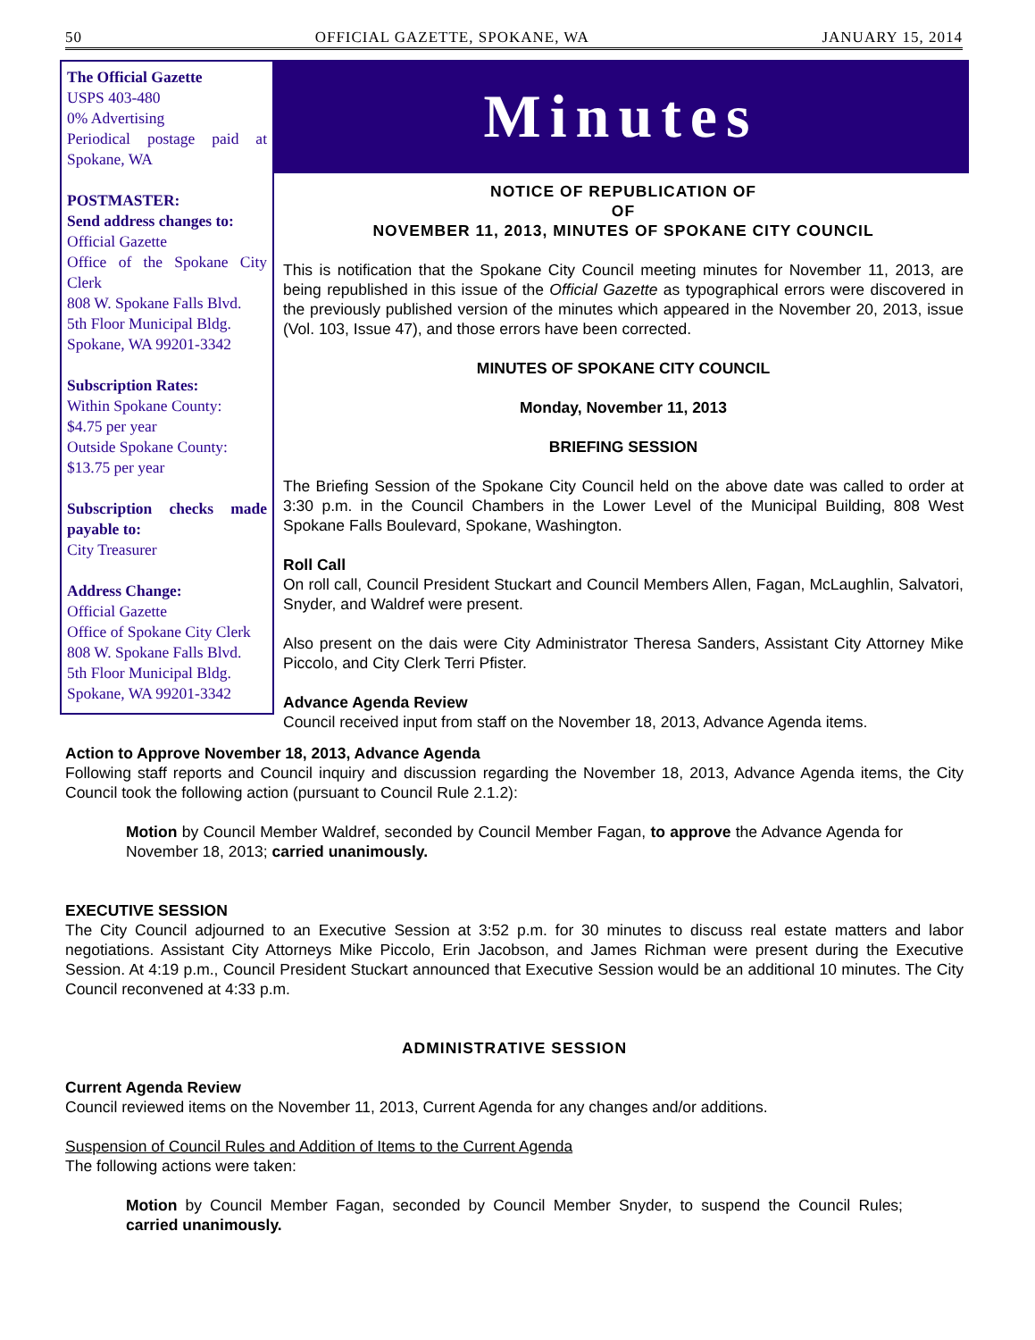50 OFFICIAL GAZETTE, SPOKANE, WA JANUARY 15, 2014
The Official Gazette
USPS 403-480
0% Advertising
Periodical postage paid at Spokane, WA
POSTMASTER:
Send address changes to:
Official Gazette
Office of the Spokane City Clerk
808 W. Spokane Falls Blvd.
5th Floor Municipal Bldg.
Spokane, WA 99201-3342
Subscription Rates:
Within Spokane County:
$4.75 per year
Outside Spokane County:
$13.75 per year
Subscription checks made payable to:
City Treasurer
Address Change:
Official Gazette
Office of Spokane City Clerk
808 W. Spokane Falls Blvd.
5th Floor Municipal Bldg.
Spokane, WA 99201-3342
Minutes
NOTICE OF REPUBLICATION OF
OF
NOVEMBER 11, 2013, MINUTES OF SPOKANE CITY COUNCIL
This is notification that the Spokane City Council meeting minutes for November 11, 2013, are being republished in this issue of the Official Gazette as typographical errors were discovered in the previously published version of the minutes which appeared in the November 20, 2013, issue (Vol. 103, Issue 47), and those errors have been corrected.
MINUTES OF SPOKANE CITY COUNCIL
Monday, November 11, 2013
BRIEFING SESSION
The Briefing Session of the Spokane City Council held on the above date was called to order at 3:30 p.m. in the Council Chambers in the Lower Level of the Municipal Building, 808 West Spokane Falls Boulevard, Spokane, Washington.
Roll Call
On roll call, Council President Stuckart and Council Members Allen, Fagan, McLaughlin, Salvatori, Snyder, and Waldref were present.
Also present on the dais were City Administrator Theresa Sanders, Assistant City Attorney Mike Piccolo, and City Clerk Terri Pfister.
Advance Agenda Review
Council received input from staff on the November 18, 2013, Advance Agenda items.
Action to Approve November 18, 2013, Advance Agenda
Following staff reports and Council inquiry and discussion regarding the November 18, 2013, Advance Agenda items, the City Council took the following action (pursuant to Council Rule 2.1.2):
Motion by Council Member Waldref, seconded by Council Member Fagan, to approve the Advance Agenda for November 18, 2013; carried unanimously.
EXECUTIVE SESSION
The City Council adjourned to an Executive Session at 3:52 p.m. for 30 minutes to discuss real estate matters and labor negotiations. Assistant City Attorneys Mike Piccolo, Erin Jacobson, and James Richman were present during the Executive Session. At 4:19 p.m., Council President Stuckart announced that Executive Session would be an additional 10 minutes. The City Council reconvened at 4:33 p.m.
ADMINISTRATIVE SESSION
Current Agenda Review
Council reviewed items on the November 11, 2013, Current Agenda for any changes and/or additions.
Suspension of Council Rules and Addition of Items to the Current Agenda
The following actions were taken:
Motion by Council Member Fagan, seconded by Council Member Snyder, to suspend the Council Rules; carried unanimously.